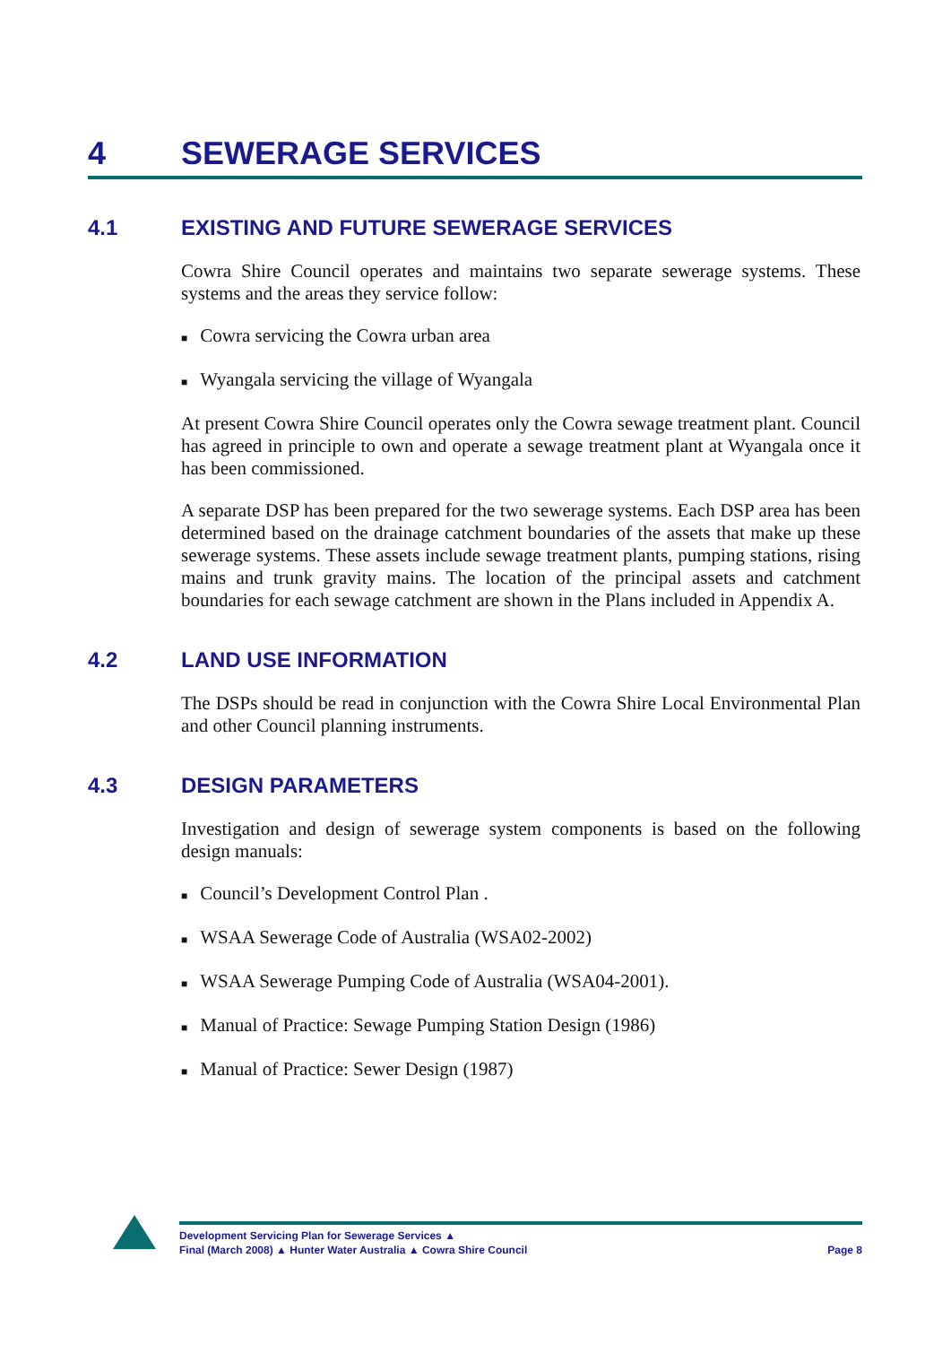4 SEWERAGE SERVICES
4.1 EXISTING AND FUTURE SEWERAGE SERVICES
Cowra Shire Council operates and maintains two separate sewerage systems. These systems and the areas they service follow:
■ Cowra servicing the Cowra urban area
■ Wyangala servicing the village of Wyangala
At present Cowra Shire Council operates only the Cowra sewage treatment plant. Council has agreed in principle to own and operate a sewage treatment plant at Wyangala once it has been commissioned.
A separate DSP has been prepared for the two sewerage systems. Each DSP area has been determined based on the drainage catchment boundaries of the assets that make up these sewerage systems. These assets include sewage treatment plants, pumping stations, rising mains and trunk gravity mains. The location of the principal assets and catchment boundaries for each sewage catchment are shown in the Plans included in Appendix A.
4.2 LAND USE INFORMATION
The DSPs should be read in conjunction with the Cowra Shire Local Environmental Plan and other Council planning instruments.
4.3 DESIGN PARAMETERS
Investigation and design of sewerage system components is based on the following design manuals:
■ Council’s Development Control Plan .
■ WSAA Sewerage Code of Australia (WSA02-2002)
■ WSAA Sewerage Pumping Code of Australia (WSA04-2001).
■ Manual of Practice: Sewage Pumping Station Design (1986)
■ Manual of Practice: Sewer Design (1987)
Development Servicing Plan for Sewerage Services ▲
Final (March 2008) ▲ Hunter Water Australia ▲ Cowra Shire Council
Page 8